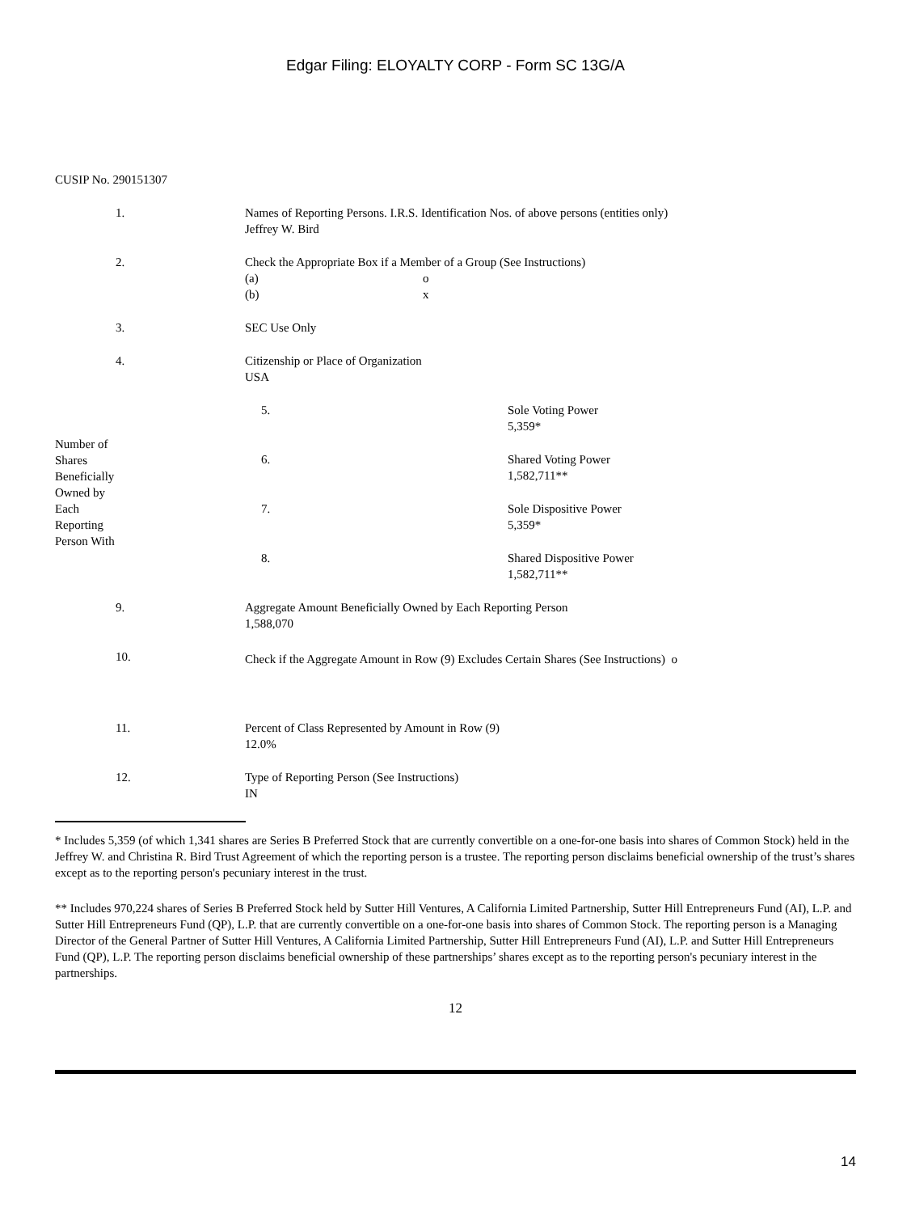Edgar Filing: ELOYALTY CORP - Form SC 13G/A
CUSIP No. 290151307
| 1. | Names of Reporting Persons. I.R.S. Identification Nos. of above persons (entities only) Jeffrey W. Bird |
| 2. | Check the Appropriate Box if a Member of a Group (See Instructions) (a) o (b) x |
| 3. | SEC Use Only |
| 4. | Citizenship or Place of Organization USA |
| Number of Shares Beneficially Owned by Each Reporting Person With | 5. | Sole Voting Power 5,359* |
| | 6. | Shared Voting Power 1,582,711** |
| | 7. | Sole Dispositive Power 5,359* |
| | 8. | Shared Dispositive Power 1,582,711** |
| 9. | Aggregate Amount Beneficially Owned by Each Reporting Person 1,588,070 |
| 10. | Check if the Aggregate Amount in Row (9) Excludes Certain Shares (See Instructions) o |
| 11. | Percent of Class Represented by Amount in Row (9) 12.0% |
| 12. | Type of Reporting Person (See Instructions) IN |
* Includes 5,359 (of which 1,341 shares are Series B Preferred Stock that are currently convertible on a one-for-one basis into shares of Common Stock) held in the Jeffrey W. and Christina R. Bird Trust Agreement of which the reporting person is a trustee. The reporting person disclaims beneficial ownership of the trust’s shares except as to the reporting person's pecuniary interest in the trust.
** Includes 970,224 shares of Series B Preferred Stock held by Sutter Hill Ventures, A California Limited Partnership, Sutter Hill Entrepreneurs Fund (AI), L.P. and Sutter Hill Entrepreneurs Fund (QP), L.P. that are currently convertible on a one-for-one basis into shares of Common Stock. The reporting person is a Managing Director of the General Partner of Sutter Hill Ventures, A California Limited Partnership, Sutter Hill Entrepreneurs Fund (AI), L.P. and Sutter Hill Entrepreneurs Fund (QP), L.P. The reporting person disclaims beneficial ownership of these partnerships’ shares except as to the reporting person's pecuniary interest in the partnerships.
12
14